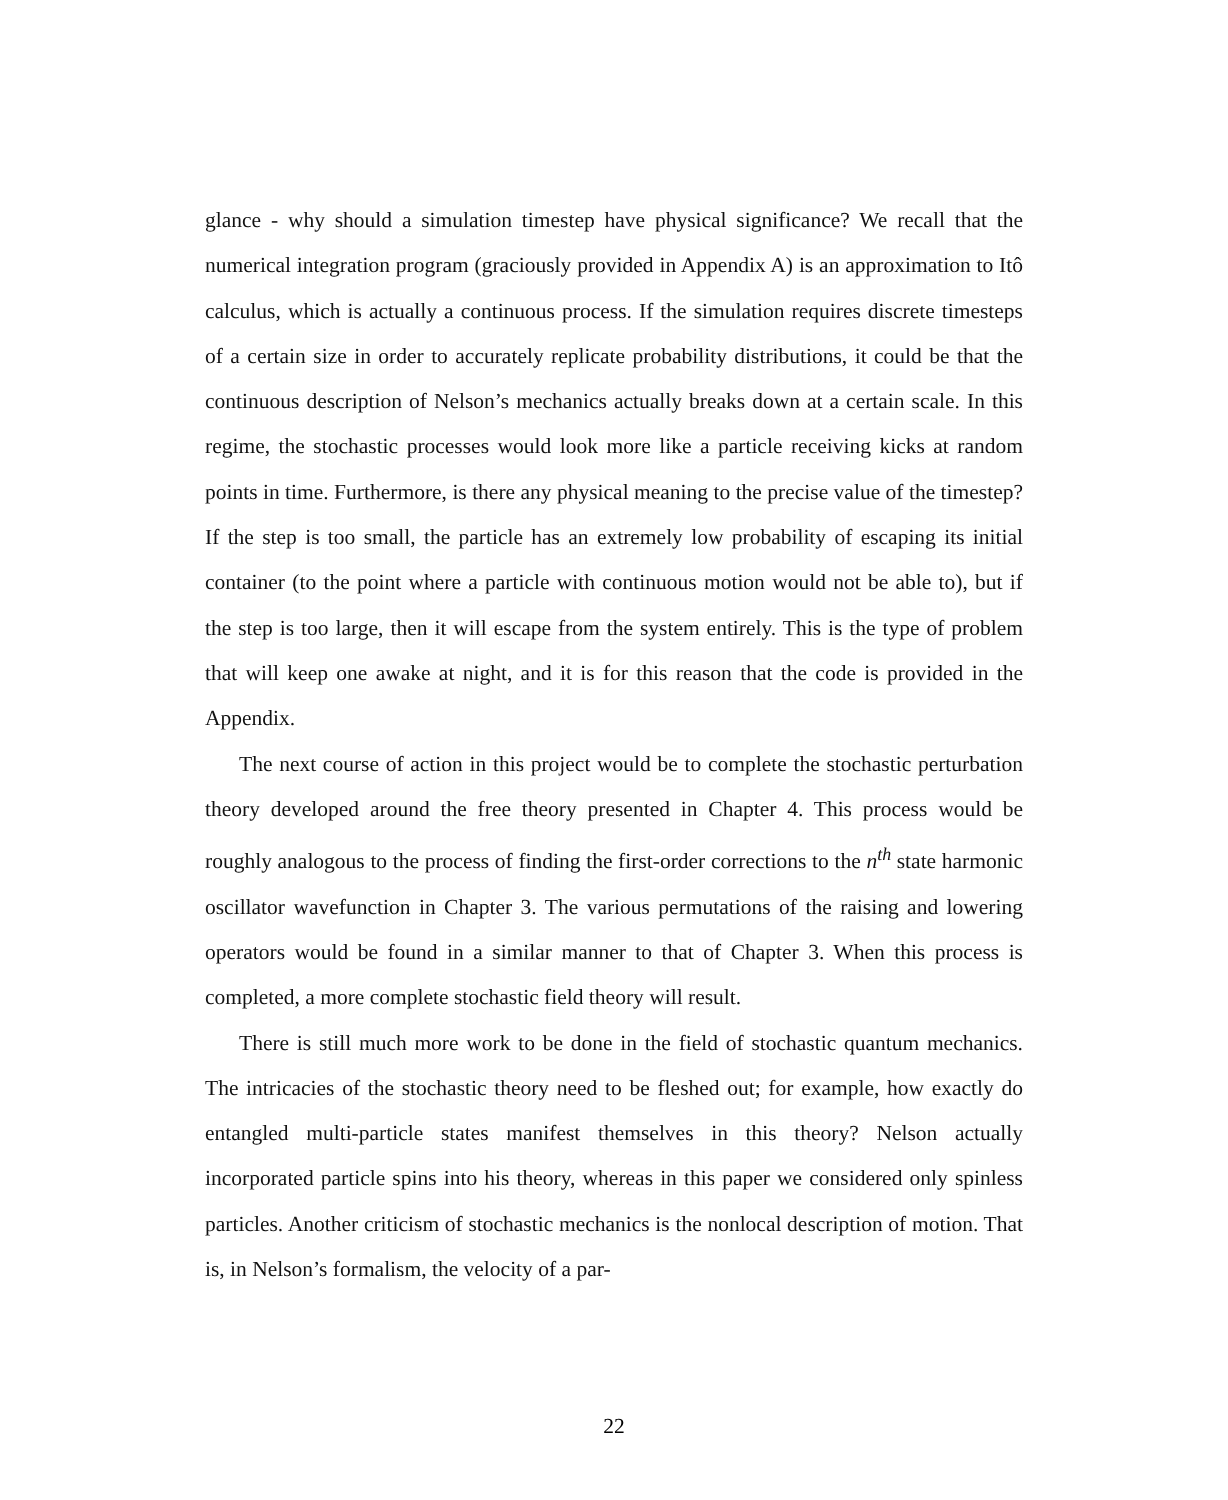glance - why should a simulation timestep have physical significance? We recall that the numerical integration program (graciously provided in Appendix A) is an approximation to Itô calculus, which is actually a continuous process. If the simulation requires discrete timesteps of a certain size in order to accurately replicate probability distributions, it could be that the continuous description of Nelson’s mechanics actually breaks down at a certain scale. In this regime, the stochastic processes would look more like a particle receiving kicks at random points in time. Furthermore, is there any physical meaning to the precise value of the timestep? If the step is too small, the particle has an extremely low probability of escaping its initial container (to the point where a particle with continuous motion would not be able to), but if the step is too large, then it will escape from the system entirely. This is the type of problem that will keep one awake at night, and it is for this reason that the code is provided in the Appendix.
The next course of action in this project would be to complete the stochastic perturbation theory developed around the free theory presented in Chapter 4. This process would be roughly analogous to the process of finding the first-order corrections to the n<sup>th</sup> state harmonic oscillator wavefunction in Chapter 3. The various permutations of the raising and lowering operators would be found in a similar manner to that of Chapter 3. When this process is completed, a more complete stochastic field theory will result.
There is still much more work to be done in the field of stochastic quantum mechanics. The intricacies of the stochastic theory need to be fleshed out; for example, how exactly do entangled multi-particle states manifest themselves in this theory? Nelson actually incorporated particle spins into his theory, whereas in this paper we considered only spinless particles. Another criticism of stochastic mechanics is the nonlocal description of motion. That is, in Nelson’s formalism, the velocity of a par-
22